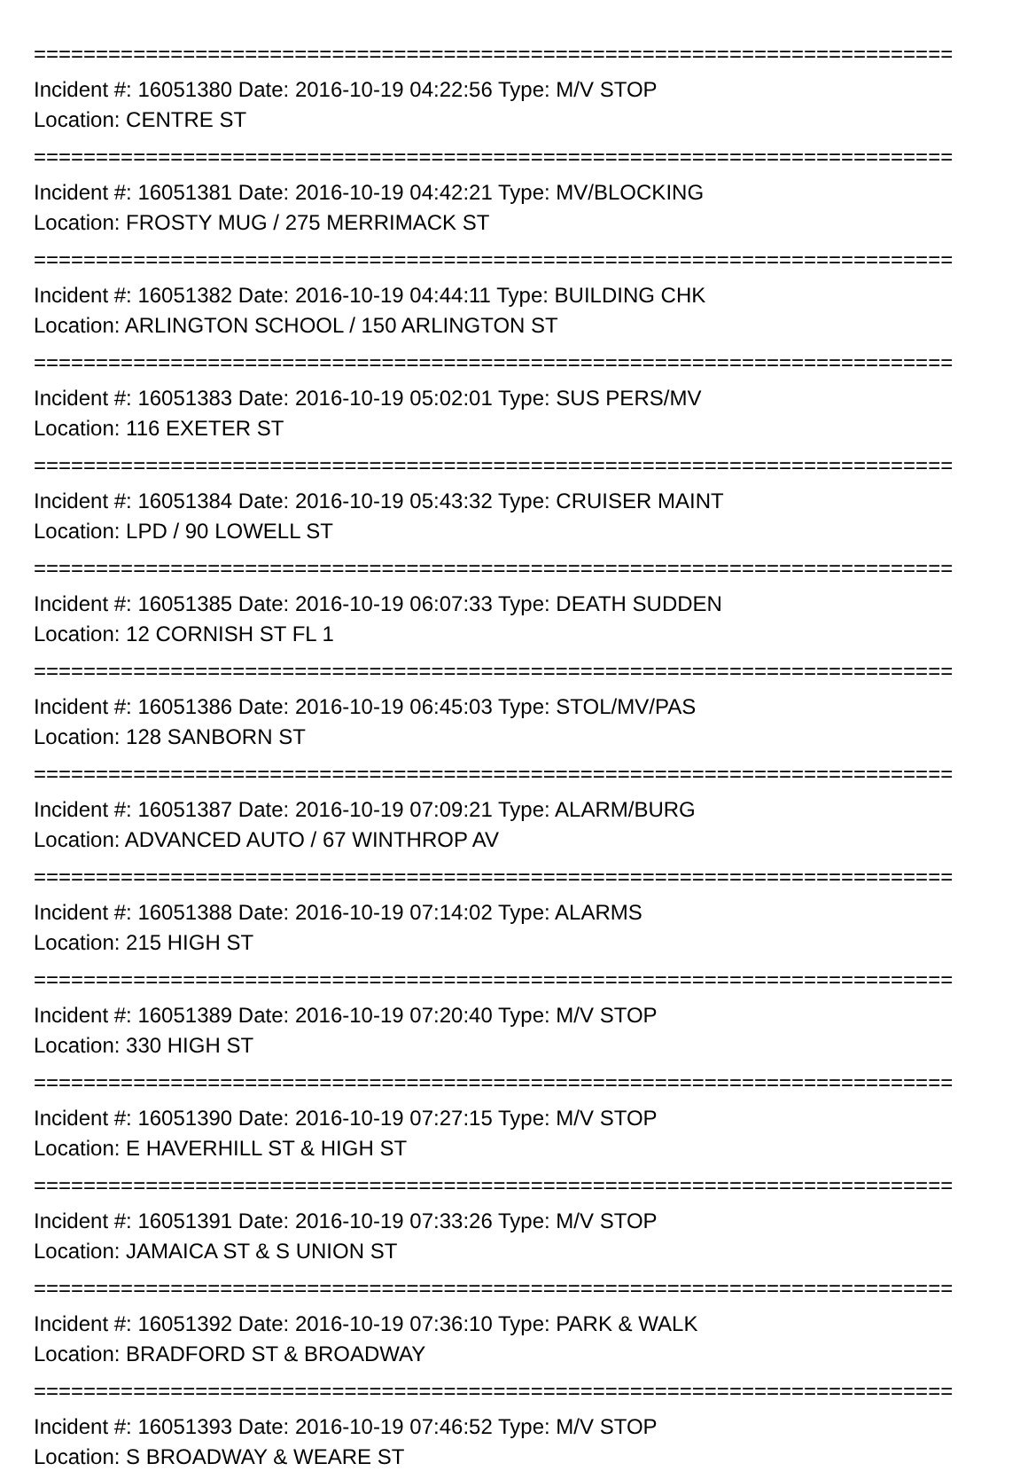==========================================================================
Incident #: 16051380 Date: 2016-10-19 04:22:56 Type: M/V STOP
Location: CENTRE ST
==========================================================================
Incident #: 16051381 Date: 2016-10-19 04:42:21 Type: MV/BLOCKING
Location: FROSTY MUG / 275 MERRIMACK ST
==========================================================================
Incident #: 16051382 Date: 2016-10-19 04:44:11 Type: BUILDING CHK
Location: ARLINGTON SCHOOL / 150 ARLINGTON ST
==========================================================================
Incident #: 16051383 Date: 2016-10-19 05:02:01 Type: SUS PERS/MV
Location: 116 EXETER ST
==========================================================================
Incident #: 16051384 Date: 2016-10-19 05:43:32 Type: CRUISER MAINT
Location: LPD / 90 LOWELL ST
==========================================================================
Incident #: 16051385 Date: 2016-10-19 06:07:33 Type: DEATH SUDDEN
Location: 12 CORNISH ST FL 1
==========================================================================
Incident #: 16051386 Date: 2016-10-19 06:45:03 Type: STOL/MV/PAS
Location: 128 SANBORN ST
==========================================================================
Incident #: 16051387 Date: 2016-10-19 07:09:21 Type: ALARM/BURG
Location: ADVANCED AUTO / 67 WINTHROP AV
==========================================================================
Incident #: 16051388 Date: 2016-10-19 07:14:02 Type: ALARMS
Location: 215 HIGH ST
==========================================================================
Incident #: 16051389 Date: 2016-10-19 07:20:40 Type: M/V STOP
Location: 330 HIGH ST
==========================================================================
Incident #: 16051390 Date: 2016-10-19 07:27:15 Type: M/V STOP
Location: E HAVERHILL ST & HIGH ST
==========================================================================
Incident #: 16051391 Date: 2016-10-19 07:33:26 Type: M/V STOP
Location: JAMAICA ST & S UNION ST
==========================================================================
Incident #: 16051392 Date: 2016-10-19 07:36:10 Type: PARK & WALK
Location: BRADFORD ST & BROADWAY
==========================================================================
Incident #: 16051393 Date: 2016-10-19 07:46:52 Type: M/V STOP
Location: S BROADWAY & WEARE ST